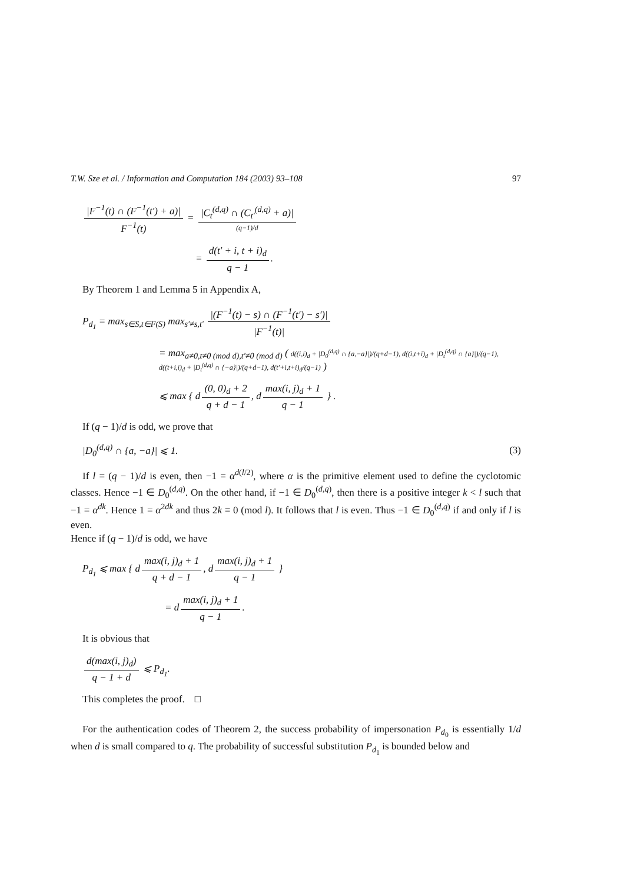T.W. Sze et al. / Information and Computation 184 (2003) 93–108 97
|F<sup>−1</sup>(t) ∩ (F<sup>−1</sup>(t′) + a)| F<sup>−1</sup>(t) = |C<sub>t</sub><sup>(d,q)</sup> ∩ (C<sub>t′</sub><sup>(d,q)</sup> + a)| (q−1)/d
= d(t′ + i, t + i)<sub>d</sub> q − 1.
By Theorem 1 and Lemma 5 in Appendix A,
P<sub>d<sub>1</sub></sub> = max<sub>s∈S,t∈F(S)</sub> max<sub>s′≠s,t′</sub> |(F<sup>−1</sup>(t) − s) ∩ (F<sup>−1</sup>(t′) − s′)| |F<sup>−1</sup>(t)|
= max<sub>a≠0,t≠0 (mod d),t′≠0 (mod d)</sub> ( d((i,i)<sub>d</sub> + |D<sub>0</sub><sup>(d,q)</sup> ∩ {a,−a}|)/(q+d−1), d((i,t+i)<sub>d</sub> + |D<sub>t</sub><sup>(d,q)</sup> ∩ {a}|)/(q−1), d((t+i,i)<sub>d</sub> + |D<sub>t</sub><sup>(d,q)</sup> ∩ {−a}|)/(q+d−1), d(t′+i,t+i)<sub>d</sub>/(q−1) )
⩽ max { d (0, 0)<sub>d</sub> + 2 q + d − 1, d max(i, j)<sub>d</sub> + 1 q − 1 } .
If (q − 1)/d is odd, we prove that
|D<sub>0</sub><sup>(d,q)</sup> ∩ {a, −a}| ⩽ 1. (3)
If l = (q − 1)/d is even, then −1 = α<sup>d(l/2)</sup>, where α is the primitive element used to define the cyclotomic classes. Hence −1 ∈ D<sub>0</sub><sup>(d,q)</sup>. On the other hand, if −1 ∈ D<sub>0</sub><sup>(d,q)</sup>, then there is a positive integer k < l such that −1 = α<sup>dk</sup>. Hence 1 = α<sup>2dk</sup> and thus 2k ≡ 0 (mod l). It follows that l is even. Thus −1 ∈ D<sub>0</sub><sup>(d,q)</sup> if and only if l is even.
Hence if (q − 1)/d is odd, we have
P<sub>d<sub>1</sub></sub> ⩽ max { d max(i, j)<sub>d</sub> + 1 q + d − 1, d max(i, j)<sub>d</sub> + 1 q − 1 }
= d max(i, j)<sub>d</sub> + 1 q − 1.
It is obvious that
d(max(i, j)<sub>d</sub>) q − 1 + d ⩽ P<sub>d<sub>1</sub></sub>.
This completes the proof. □
For the authentication codes of Theorem 2, the success probability of impersonation P<sub>d<sub>0</sub></sub> is essentially 1/d when d is small compared to q. The probability of successful substitution P<sub>d<sub>1</sub></sub> is bounded below and